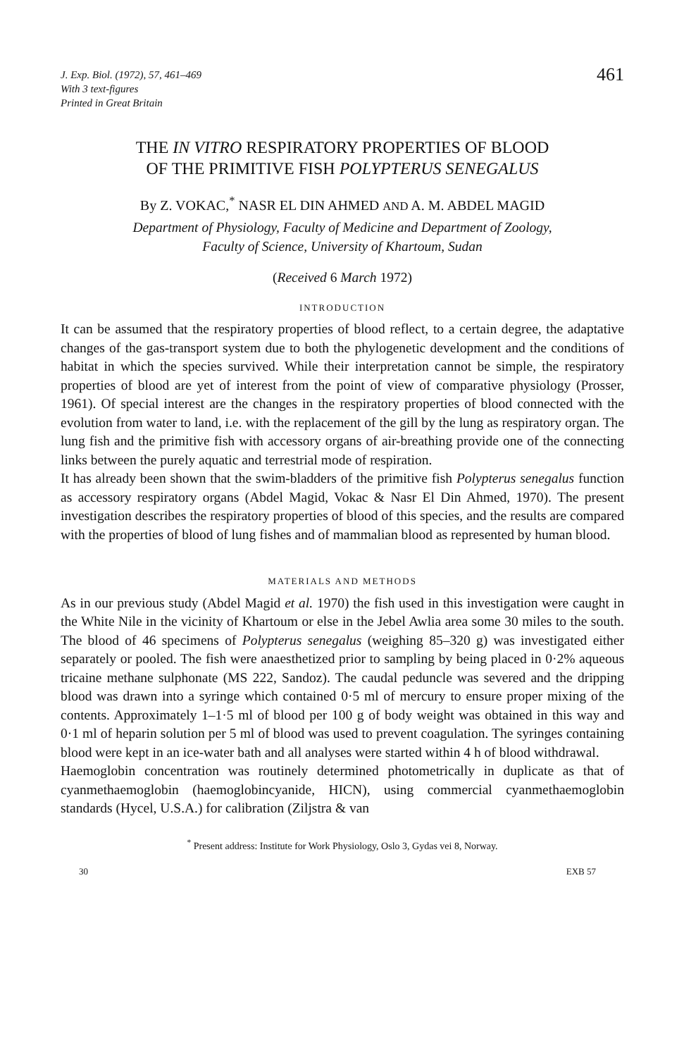J. Exp. Biol. (1972), 57, 461–469
With 3 text-figures
Printed in Great Britain
461
THE IN VITRO RESPIRATORY PROPERTIES OF BLOOD
OF THE PRIMITIVE FISH POLYPTERUS SENEGALUS
By Z. VOKAC,<sup>*</sup> NASR EL DIN AHMED AND A. M. ABDEL MAGID
Department of Physiology, Faculty of Medicine and Department of Zoology,
Faculty of Science, University of Khartoum, Sudan
(Received 6 March 1972)
INTRODUCTION
It can be assumed that the respiratory properties of blood reflect, to a certain degree, the adaptative changes of the gas-transport system due to both the phylogenetic development and the conditions of habitat in which the species survived. While their interpretation cannot be simple, the respiratory properties of blood are yet of interest from the point of view of comparative physiology (Prosser, 1961). Of special interest are the changes in the respiratory properties of blood connected with the evolution from water to land, i.e. with the replacement of the gill by the lung as respiratory organ. The lung fish and the primitive fish with accessory organs of air-breathing provide one of the connecting links between the purely aquatic and terrestrial mode of respiration.
It has already been shown that the swim-bladders of the primitive fish Polypterus senegalus function as accessory respiratory organs (Abdel Magid, Vokac & Nasr El Din Ahmed, 1970). The present investigation describes the respiratory properties of blood of this species, and the results are compared with the properties of blood of lung fishes and of mammalian blood as represented by human blood.
MATERIALS AND METHODS
As in our previous study (Abdel Magid et al. 1970) the fish used in this investigation were caught in the White Nile in the vicinity of Khartoum or else in the Jebel Awlia area some 30 miles to the south. The blood of 46 specimens of Polypterus senegalus (weighing 85–320 g) was investigated either separately or pooled. The fish were anaesthetized prior to sampling by being placed in 0·2% aqueous tricaine methane sulphonate (MS 222, Sandoz). The caudal peduncle was severed and the dripping blood was drawn into a syringe which contained 0·5 ml of mercury to ensure proper mixing of the contents. Approximately 1–1·5 ml of blood per 100 g of body weight was obtained in this way and 0·1 ml of heparin solution per 5 ml of blood was used to prevent coagulation. The syringes containing blood were kept in an ice-water bath and all analyses were started within 4 h of blood withdrawal.
Haemoglobin concentration was routinely determined photometrically in duplicate as that of cyanmethaemoglobin (haemoglobincyanide, HICN), using commercial cyanmethaemoglobin standards (Hycel, U.S.A.) for calibration (Ziljstra & van
<sup>*</sup> Present address: Institute for Work Physiology, Oslo 3, Gydas vei 8, Norway.
30 EXB 57